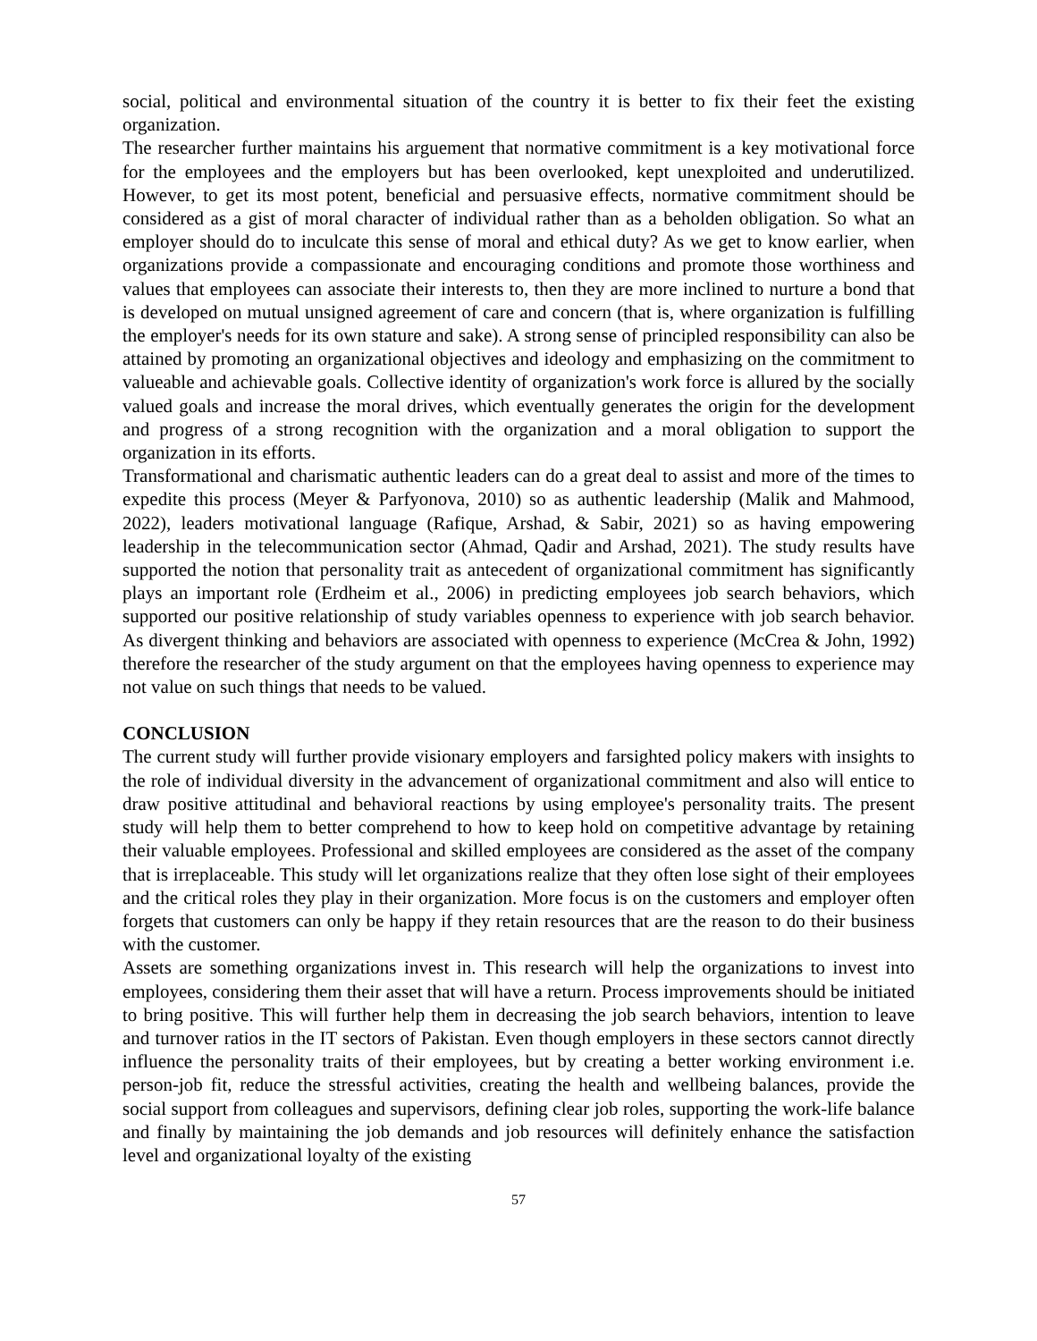social, political and environmental situation of the country it is better to fix their feet the existing organization.
The researcher further maintains his arguement that normative commitment is a key motivational force for the employees and the employers but has been overlooked, kept unexploited and underutilized. However, to get its most potent, beneficial and persuasive effects, normative commitment should be considered as a gist of moral character of individual rather than as a beholden obligation. So what an employer should do to inculcate this sense of moral and ethical duty? As we get to know earlier, when organizations provide a compassionate and encouraging conditions and promote those worthiness and values that employees can associate their interests to, then they are more inclined to nurture a bond that is developed on mutual unsigned agreement of care and concern (that is, where organization is fulfilling the employer's needs for its own stature and sake). A strong sense of principled responsibility can also be attained by promoting an organizational objectives and ideology and emphasizing on the commitment to valueable and achievable goals. Collective identity of organization's work force is allured by the socially valued goals and increase the moral drives, which eventually generates the origin for the development and progress of a strong recognition with the organization and a moral obligation to support the organization in its efforts.
Transformational and charismatic authentic leaders can do a great deal to assist and more of the times to expedite this process (Meyer & Parfyonova, 2010) so as authentic leadership (Malik and Mahmood, 2022), leaders motivational language (Rafique, Arshad, & Sabir, 2021) so as having empowering leadership in the telecommunication sector (Ahmad, Qadir and Arshad, 2021). The study results have supported the notion that personality trait as antecedent of organizational commitment has significantly plays an important role (Erdheim et al., 2006) in predicting employees job search behaviors, which supported our positive relationship of study variables openness to experience with job search behavior. As divergent thinking and behaviors are associated with openness to experience (McCrea & John, 1992) therefore the researcher of the study argument on that the employees having openness to experience may not value on such things that needs to be valued.
CONCLUSION
The current study will further provide visionary employers and farsighted policy makers with insights to the role of individual diversity in the advancement of organizational commitment and also will entice to draw positive attitudinal and behavioral reactions by using employee's personality traits. The present study will help them to better comprehend to how to keep hold on competitive advantage by retaining their valuable employees. Professional and skilled employees are considered as the asset of the company that is irreplaceable. This study will let organizations realize that they often lose sight of their employees and the critical roles they play in their organization. More focus is on the customers and employer often forgets that customers can only be happy if they retain resources that are the reason to do their business with the customer.
Assets are something organizations invest in. This research will help the organizations to invest into employees, considering them their asset that will have a return. Process improvements should be initiated to bring positive. This will further help them in decreasing the job search behaviors, intention to leave and turnover ratios in the IT sectors of Pakistan. Even though employers in these sectors cannot directly influence the personality traits of their employees, but by creating a better working environment i.e. person-job fit, reduce the stressful activities, creating the health and wellbeing balances, provide the social support from colleagues and supervisors, defining clear job roles, supporting the work-life balance and finally by maintaining the job demands and job resources will definitely enhance the satisfaction level and organizational loyalty of the existing
57